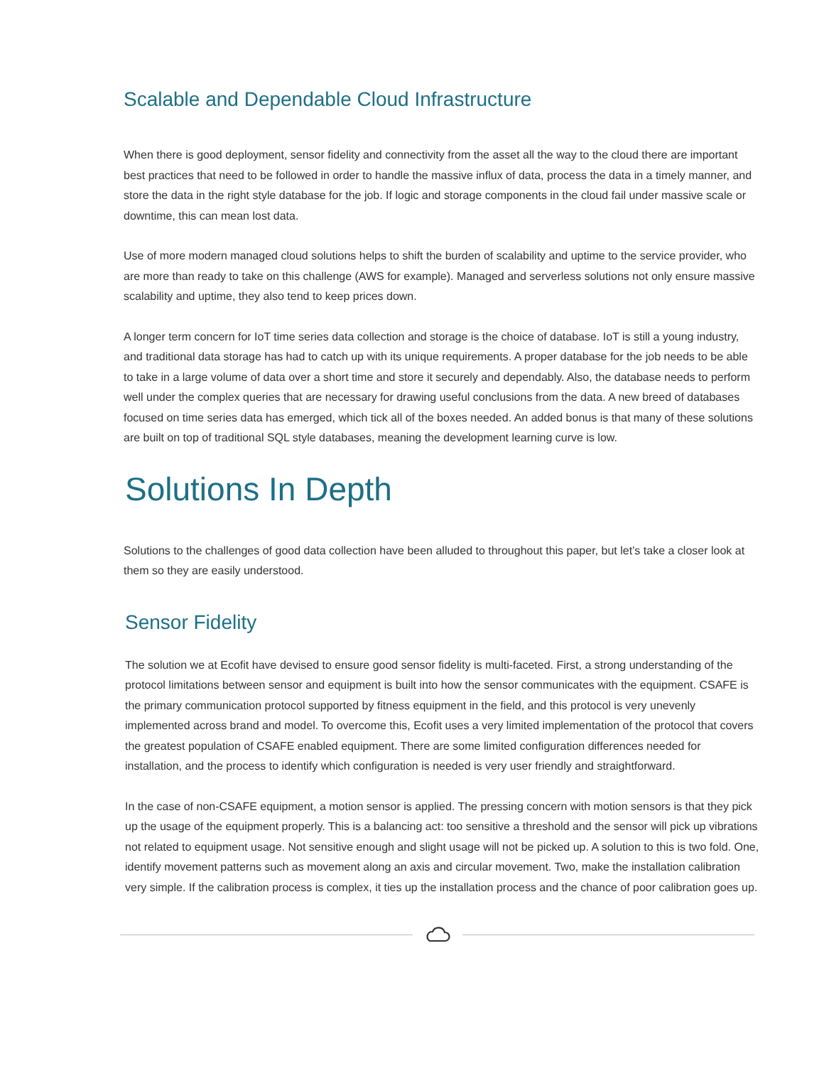Scalable and Dependable Cloud Infrastructure
When there is good deployment, sensor fidelity and connectivity from the asset all the way to the cloud there are important best practices that need to be followed in order to handle the massive influx of data, process the data in a timely manner, and store the data in the right style database for the job. If logic and storage components in the cloud fail under massive scale or downtime, this can mean lost data.
Use of more modern managed cloud solutions helps to shift the burden of scalability and uptime to the service provider, who are more than ready to take on this challenge (AWS for example). Managed and serverless solutions not only ensure massive scalability and uptime, they also tend to keep prices down.
A longer term concern for IoT time series data collection and storage is the choice of database. IoT is still a young industry, and traditional data storage has had to catch up with its unique requirements. A proper database for the job needs to be able to take in a large volume of data over a short time and store it securely and dependably. Also, the database needs to perform well under the complex queries that are necessary for drawing useful conclusions from the data. A new breed of databases focused on time series data has emerged, which tick all of the boxes needed. An added bonus is that many of these solutions are built on top of traditional SQL style databases, meaning the development learning curve is low.
Solutions In Depth
Solutions to the challenges of good data collection have been alluded to throughout this paper, but let’s take a closer look at them so they are easily understood.
Sensor Fidelity
The solution we at Ecofit have devised to ensure good sensor fidelity is multi-faceted. First, a strong understanding of the protocol limitations between sensor and equipment is built into how the sensor communicates with the equipment. CSAFE is the primary communication protocol supported by fitness equipment in the field, and this protocol is very unevenly implemented across brand and model. To overcome this, Ecofit uses a very limited implementation of the protocol that covers the greatest population of CSAFE enabled equipment. There are some limited configuration differences needed for installation, and the process to identify which configuration is needed is very user friendly and straightforward.
In the case of non-CSAFE equipment, a motion sensor is applied. The pressing concern with motion sensors is that they pick up the usage of the equipment properly. This is a balancing act: too sensitive a threshold and the sensor will pick up vibrations not related to equipment usage. Not sensitive enough and slight usage will not be picked up. A solution to this is two fold. One, identify movement patterns such as movement along an axis and circular movement. Two, make the installation calibration very simple. If the calibration process is complex, it ties up the installation process and the chance of poor calibration goes up.